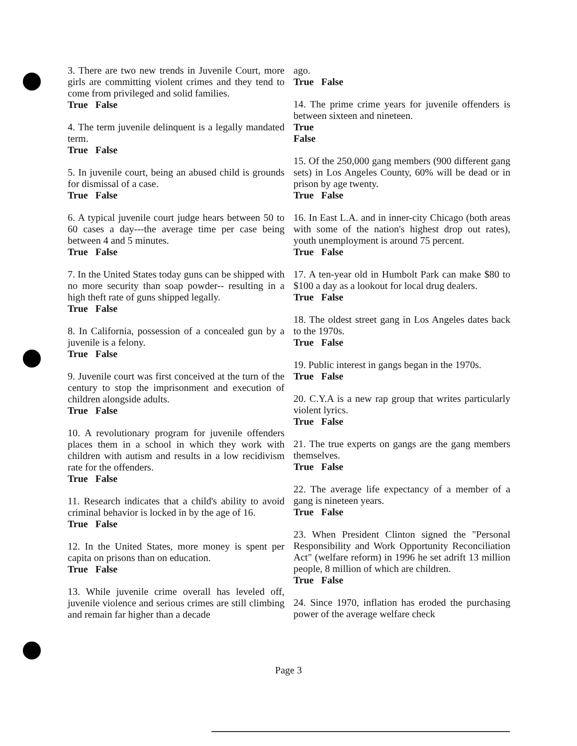3. There are two new trends in Juvenile Court, more girls are committing violent crimes and they tend to come from privileged and solid families.
True False
4. The term juvenile delinquent is a legally mandated term.
True False
5. In juvenile court, being an abused child is grounds for dismissal of a case.
True False
6. A typical juvenile court judge hears between 50 to 60 cases a day---the average time per case being between 4 and 5 minutes.
True False
7. In the United States today guns can be shipped with no more security than soap powder-- resulting in a high theft rate of guns shipped legally.
True False
8. In California, possession of a concealed gun by a juvenile is a felony.
True False
9. Juvenile court was first conceived at the turn of the century to stop the imprisonment and execution of children alongside adults.
True False
10. A revolutionary program for juvenile offenders places them in a school in which they work with children with autism and results in a low recidivism rate for the offenders.
True False
11. Research indicates that a child's ability to avoid criminal behavior is locked in by the age of 16.
True False
12. In the United States, more money is spent per capita on prisons than on education.
True False
13. While juvenile crime overall has leveled off, juvenile violence and serious crimes are still climbing and remain far higher than a decade
ago.
True False
14. The prime crime years for juvenile offenders is between sixteen and nineteen.
True
False
15. Of the 250,000 gang members (900 different gang sets) in Los Angeles County, 60% will be dead or in prison by age twenty.
True False
16. In East L.A. and in inner-city Chicago (both areas with some of the nation's highest drop out rates), youth unemployment is around 75 percent.
True False
17. A ten-year old in Humbolt Park can make $80 to $100 a day as a lookout for local drug dealers.
True False
18. The oldest street gang in Los Angeles dates back to the 1970s.
True False
19. Public interest in gangs began in the 1970s.
True False
20. C.Y.A is a new rap group that writes particularly violent lyrics.
True False
21. The true experts on gangs are the gang members themselves.
True False
22. The average life expectancy of a member of a gang is nineteen years.
True False
23. When President Clinton signed the "Personal Responsibility and Work Opportunity Reconciliation Act" (welfare reform) in 1996 he set adrift 13 million people, 8 million of which are children.
True False
24. Since 1970, inflation has eroded the purchasing power of the average welfare check
Page 3